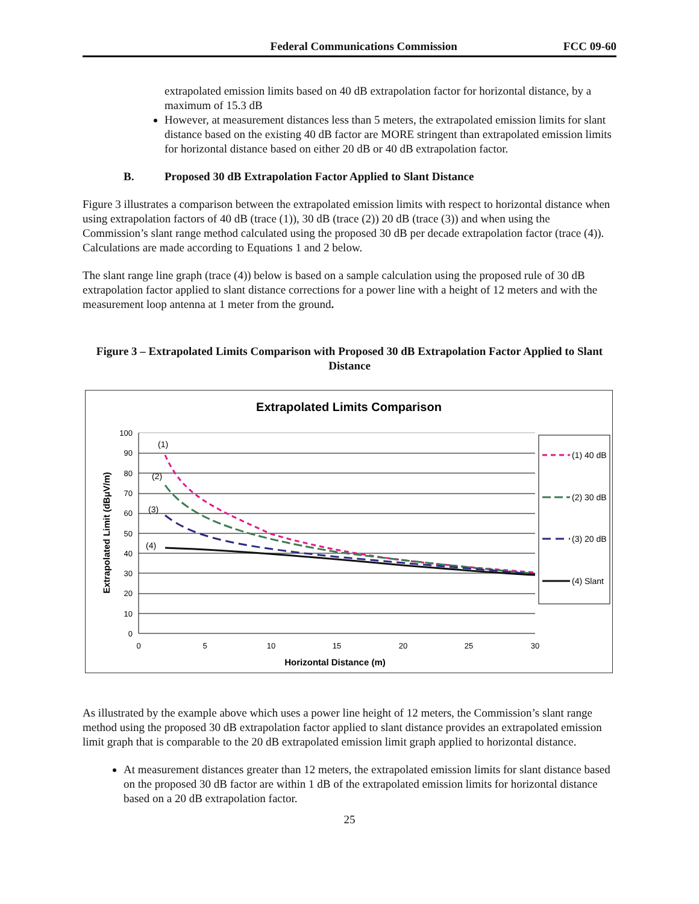Federal Communications Commission FCC 09-60
extrapolated emission limits based on 40 dB extrapolation factor for horizontal distance, by a maximum of 15.3 dB
However, at measurement distances less than 5 meters, the extrapolated emission limits for slant distance based on the existing 40 dB factor are MORE stringent than extrapolated emission limits for horizontal distance based on either 20 dB or 40 dB extrapolation factor.
B. Proposed 30 dB Extrapolation Factor Applied to Slant Distance
Figure 3 illustrates a comparison between the extrapolated emission limits with respect to horizontal distance when using extrapolation factors of 40 dB (trace (1)), 30 dB (trace (2)) 20 dB (trace (3)) and when using the Commission’s slant range method calculated using the proposed 30 dB per decade extrapolation factor (trace (4)). Calculations are made according to Equations 1 and 2 below.
The slant range line graph (trace (4)) below is based on a sample calculation using the proposed rule of 30 dB extrapolation factor applied to slant distance corrections for a power line with a height of 12 meters and with the measurement loop antenna at 1 meter from the ground.
Figure 3 – Extrapolated Limits Comparison with Proposed 30 dB Extrapolation Factor Applied to Slant Distance
Extrapolated Limits Comparison
100
90
80
70
60
50
40
30
20
10
0
0
5
10
15
20
25
30
Horizontal Distance (m)
Extrapolated Limit (dBμV/m)
(1)
(2)
(3)
(4)
(1) 40 dB
(2) 30 dB
(3) 20 dB
(4) Slant
As illustrated by the example above which uses a power line height of 12 meters, the Commission’s slant range method using the proposed 30 dB extrapolation factor applied to slant distance provides an extrapolated emission limit graph that is comparable to the 20 dB extrapolated emission limit graph applied to horizontal distance.
At measurement distances greater than 12 meters, the extrapolated emission limits for slant distance based on the proposed 30 dB factor are within 1 dB of the extrapolated emission limits for horizontal distance based on a 20 dB extrapolation factor.
25